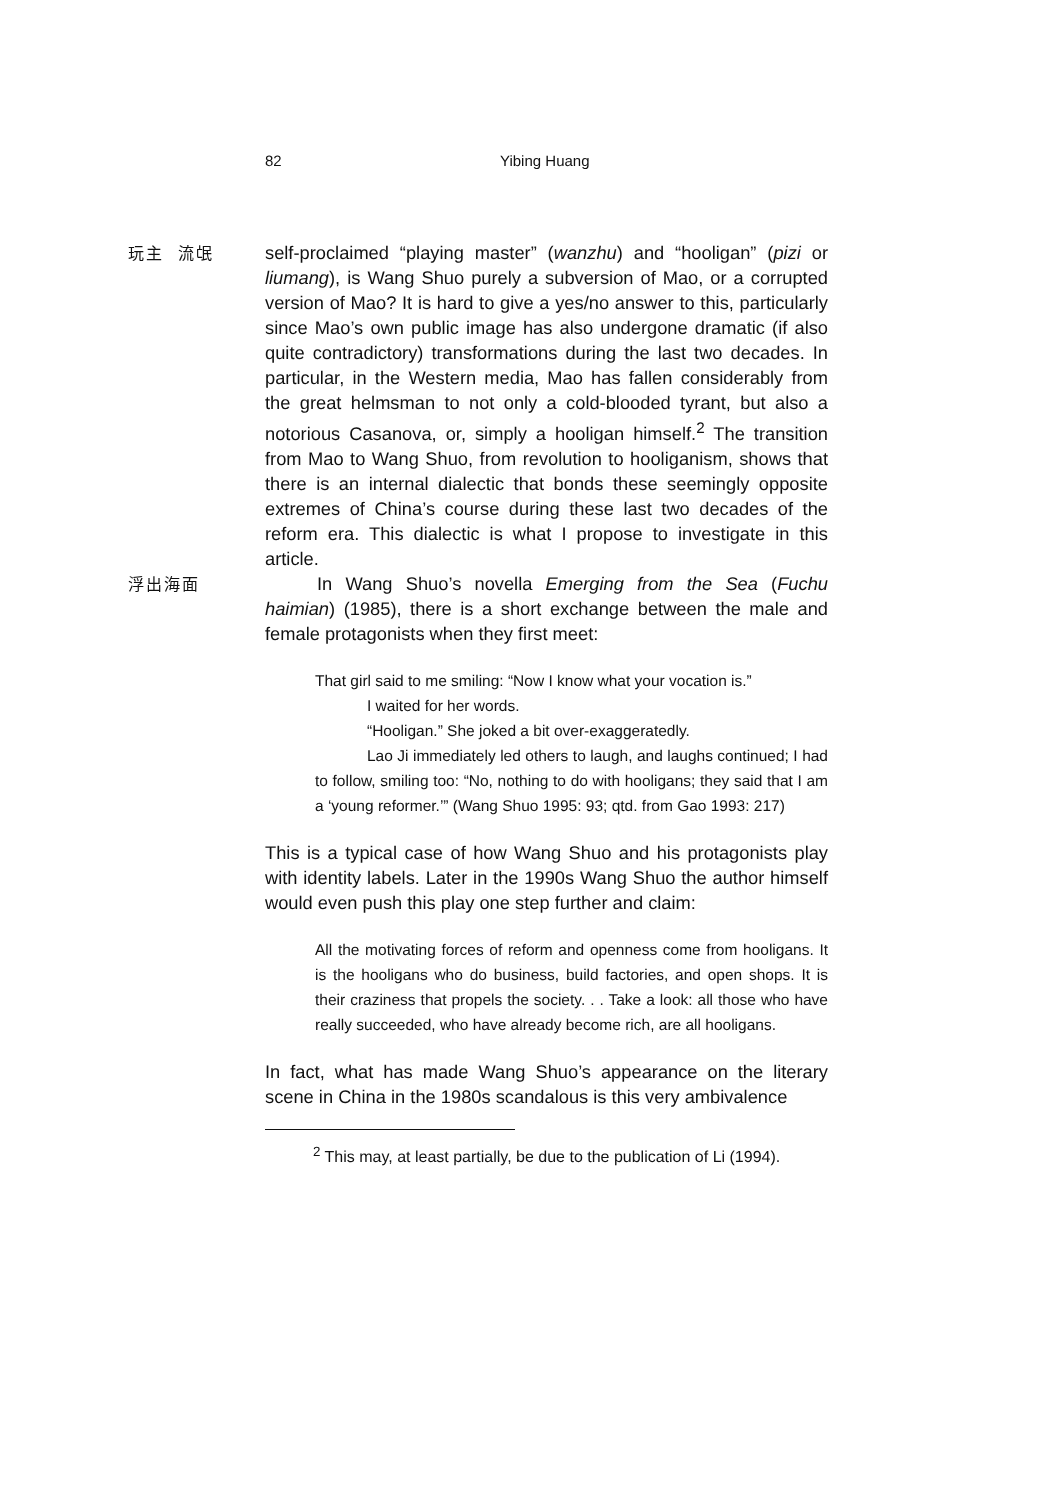82 Yibing Huang
玩主 流氓
self-proclaimed “playing master” (wanzhu) and “hooligan” (pizi or liumang), is Wang Shuo purely a subversion of Mao, or a corrupted version of Mao? It is hard to give a yes/no answer to this, particularly since Mao’s own public image has also undergone dramatic (if also quite contradictory) transformations during the last two decades. In particular, in the Western media, Mao has fallen considerably from the great helmsman to not only a cold-blooded tyrant, but also a notorious Casanova, or, simply a hooligan himself.<sup>2</sup> The transition from Mao to Wang Shuo, from revolution to hooliganism, shows that there is an internal dialectic that bonds these seemingly opposite extremes of China’s course during these last two decades of the reform era. This dialectic is what I propose to investigate in this article.
浮出海面
In Wang Shuo’s novella Emerging from the Sea (Fuchu haimian) (1985), there is a short exchange between the male and female protagonists when they first meet:
That girl said to me smiling: “Now I know what your vocation is.”
I waited for her words.
“Hooligan.” She joked a bit over-exaggeratedly.
Lao Ji immediately led others to laugh, and laughs continued; I had to follow, smiling too: “No, nothing to do with hooligans; they said that I am a ‘young reformer.’” (Wang Shuo 1995: 93; qtd. from Gao 1993: 217)
This is a typical case of how Wang Shuo and his protagonists play with identity labels. Later in the 1990s Wang Shuo the author himself would even push this play one step further and claim:
All the motivating forces of reform and openness come from hooligans. It is the hooligans who do business, build factories, and open shops. It is their craziness that propels the society. . . Take a look: all those who have really succeeded, who have already become rich, are all hooligans.
In fact, what has made Wang Shuo’s appearance on the literary scene in China in the 1980s scandalous is this very ambivalence
<sup>2</sup> This may, at least partially, be due to the publication of Li (1994).